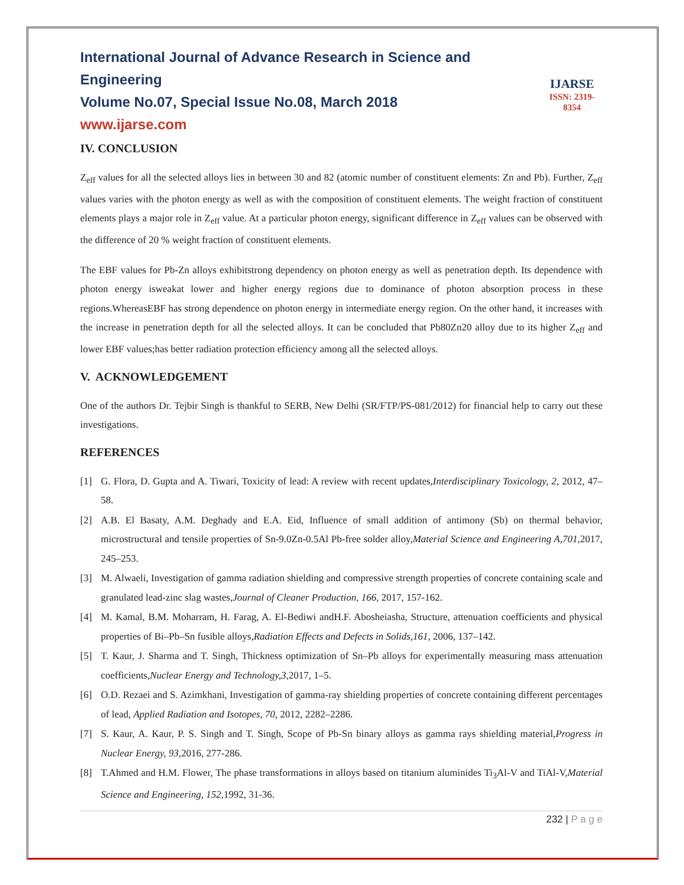International Journal of Advance Research in Science and Engineering
Volume No.07, Special Issue No.08, March 2018
www.ijarse.com
IJARSE
ISSN: 2319-8354
IV. CONCLUSION
Z<sub>eff</sub> values for all the selected alloys lies in between 30 and 82 (atomic number of constituent elements: Zn and Pb). Further, Z<sub>eff</sub> values varies with the photon energy as well as with the composition of constituent elements. The weight fraction of constituent elements plays a major role in Z<sub>eff</sub> value. At a particular photon energy, significant difference in Z<sub>eff</sub> values can be observed with the difference of 20 % weight fraction of constituent elements.
The EBF values for Pb-Zn alloys exhibitstrong dependency on photon energy as well as penetration depth. Its dependence with photon energy isweakat lower and higher energy regions due to dominance of photon absorption process in these regions.WhereasEBF has strong dependence on photon energy in intermediate energy region. On the other hand, it increases with the increase in penetration depth for all the selected alloys. It can be concluded that Pb80Zn20 alloy due to its higher Z<sub>eff</sub> and lower EBF values;has better radiation protection efficiency among all the selected alloys.
V. ACKNOWLEDGEMENT
One of the authors Dr. Tejbir Singh is thankful to SERB, New Delhi (SR/FTP/PS-081/2012) for financial help to carry out these investigations.
REFERENCES
[1] G. Flora, D. Gupta and A. Tiwari, Toxicity of lead: A review with recent updates,Interdisciplinary Toxicology, 2, 2012, 47–58.
[2] A.B. El Basaty, A.M. Deghady and E.A. Eid, Influence of small addition of antimony (Sb) on thermal behavior, microstructural and tensile properties of Sn-9.0Zn-0.5Al Pb-free solder alloy,Material Science and Engineering A,701, 2017, 245–253.
[3] M. Alwaeli, Investigation of gamma radiation shielding and compressive strength properties of concrete containing scale and granulated lead-zinc slag wastes,Journal of Cleaner Production, 166, 2017, 157-162.
[4] M. Kamal, B.M. Moharram, H. Farag, A. El-Bediwi andH.F. Abosheiasha, Structure, attenuation coefficients and physical properties of Bi–Pb–Sn fusible alloys,Radiation Effects and Defects in Solids,161, 2006, 137–142.
[5] T. Kaur, J. Sharma and T. Singh, Thickness optimization of Sn–Pb alloys for experimentally measuring mass attenuation coefficients,Nuclear Energy and Technology,3, 2017, 1–5.
[6] O.D. Rezaei and S. Azimkhani, Investigation of gamma-ray shielding properties of concrete containing different percentages of lead, Applied Radiation and Isotopes, 70, 2012, 2282–2286.
[7] S. Kaur, A. Kaur, P. S. Singh and T. Singh, Scope of Pb-Sn binary alloys as gamma rays shielding material,Progress in Nuclear Energy, 93, 2016, 277-286.
[8] T.Ahmed and H.M. Flower, The phase transformations in alloys based on titanium aluminides Ti<sub>3</sub>Al-V and TiAl-V,Material Science and Engineering, 152, 1992, 31-36.
232 | P a g e